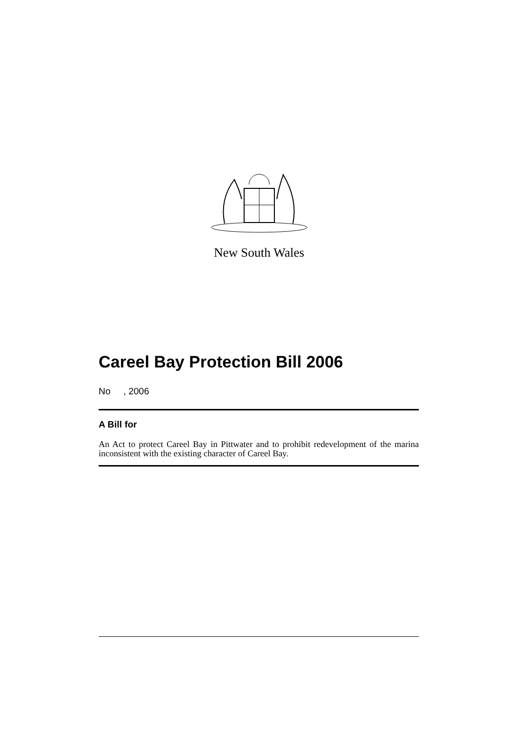New South Wales
Careel Bay Protection Bill 2006
No , 2006
A Bill for
An Act to protect Careel Bay in Pittwater and to prohibit redevelopment of the marina inconsistent with the existing character of Careel Bay.